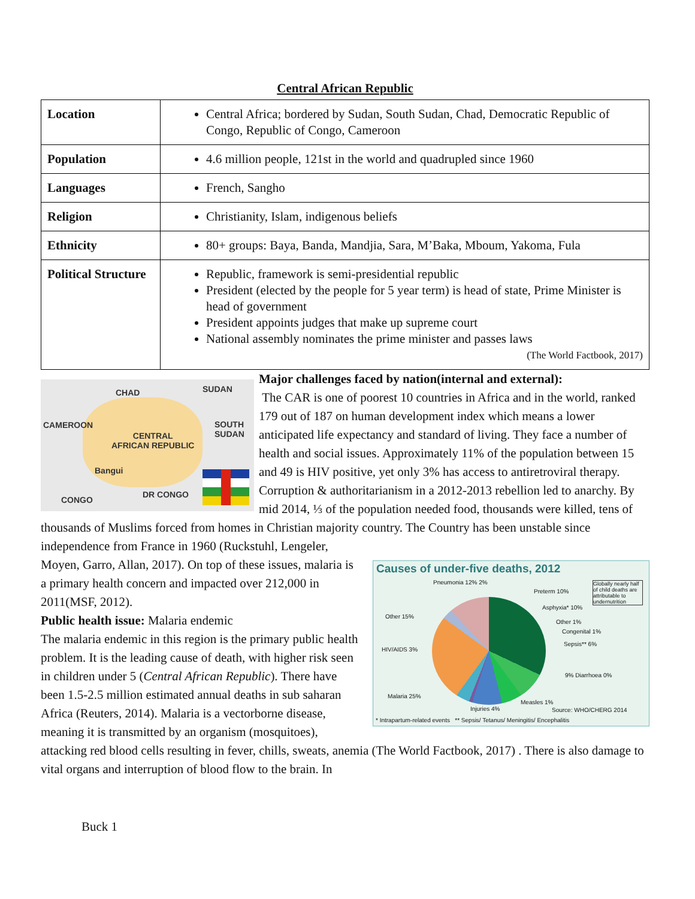Central African Republic
| Location | Central Africa; bordered by Sudan, South Sudan, Chad, Democratic Republic of Congo, Republic of Congo, Cameroon |
| Population | 4.6 million people, 121st in the world and quadrupled since 1960 |
| Languages | French, Sangho |
| Religion | Christianity, Islam, indigenous beliefs |
| Ethnicity | 80+ groups: Baya, Banda, Mandjia, Sara, M’Baka, Mboum, Yakoma, Fula |
| Political Structure | Republic, framework is semi-presidential republic President (elected by the people for 5 year term) is head of state, Prime Minister is head of government President appoints judges that make up supreme court National assembly nominates the prime minister and passes laws (The World Factbook, 2017) |
CHAD SUDAN
CAMEROON SOUTH
SUDAN CENTRAL
AFRICAN REPUBLIC
Bangui
CONGO
DR CONGO
Major challenges faced by nation(internal and external):
The CAR is one of poorest 10 countries in Africa and in the world, ranked 179 out of 187 on human development index which means a lower anticipated life expectancy and standard of living. They face a number of health and social issues. Approximately 11% of the population between 15 and 49 is HIV positive, yet only 3% has access to antiretroviral therapy. Corruption & authoritarianism in a 2012-2013 rebellion led to anarchy. By mid 2014, ⅓ of the population needed food, thousands were killed, tens of thousands of Muslims forced from homes in Christian majority country. The Country has been unstable since independence from France in 1960 (Ruckstuhl, Lengeler,
Causes of under-five deaths, 2012
Pneumonia 12% 2%
Preterm 10%
Asphyxia* 10%
Other 15%
Other 1%
Congenital 1%
Sepsis** 6%
HIV/AIDS 3%
9% Diarrhoea 0%
Malaria 25%
Measles 1%
Injuries 4%
Globally nearly half of child deaths are attributable to undernutrition
Source: WHO/CHERG 2014
* Intrapartum-related events ** Sepsis/ Tetanus/ Meningitis/ Encephalitis
Moyen, Garro, Allan, 2017). On top of these issues, malaria is a primary health concern and impacted over 212,000 in 2011(MSF, 2012).
Public health issue: Malaria endemic
The malaria endemic in this region is the primary public health problem. It is the leading cause of death, with higher risk seen in children under 5 (Central African Republic). There have been 1.5-2.5 million estimated annual deaths in sub saharan Africa (Reuters, 2014). Malaria is a vectorborne disease, meaning it is transmitted by an organism (mosquitoes), attacking red blood cells resulting in fever, chills, sweats, anemia (The World Factbook, 2017) . There is also damage to vital organs and interruption of blood flow to the brain. In
Buck 1